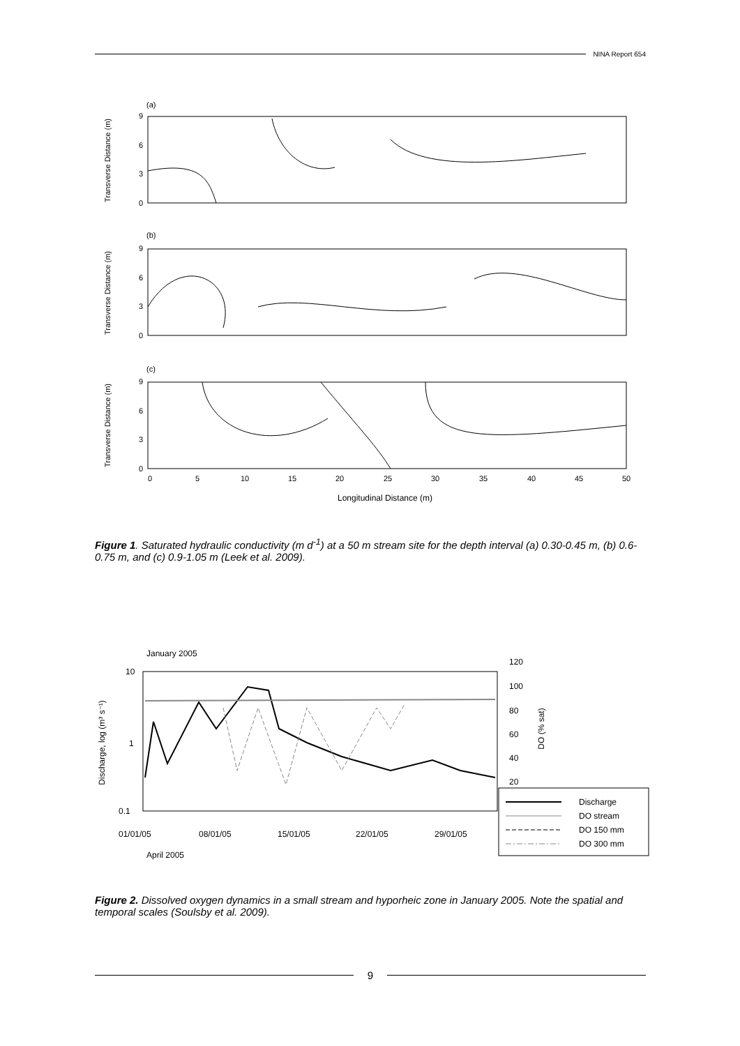NINA Report 654
(a)
9
6
3
0
Transverse Distance (m)
(b)
9
6
3
0
Transverse Distance (m)
(c)
9
6
3
0
Transverse Distance (m)
0
5
10
15
20
25
30
35
40
45
50
Longitudinal Distance (m)
Figure 1. Saturated hydraulic conductivity (m d<sup>-1</sup>) at a 50 m stream site for the depth interval (a) 0.30-0.45 m, (b) 0.6-0.75 m, and (c) 0.9-1.05 m (Leek et al. 2009).
January 2005
10
1
0.1
Discharge, log (m³ s⁻¹)
120
100
80
60
40
20
DO (% sat)
01/01/05
08/01/05
15/01/05
22/01/05
29/01/05
April 2005
Discharge
DO stream
DO 150 mm
DO 300 mm
Figure 2. Dissolved oxygen dynamics in a small stream and hyporheic zone in January 2005. Note the spatial and temporal scales (Soulsby et al. 2009).
9